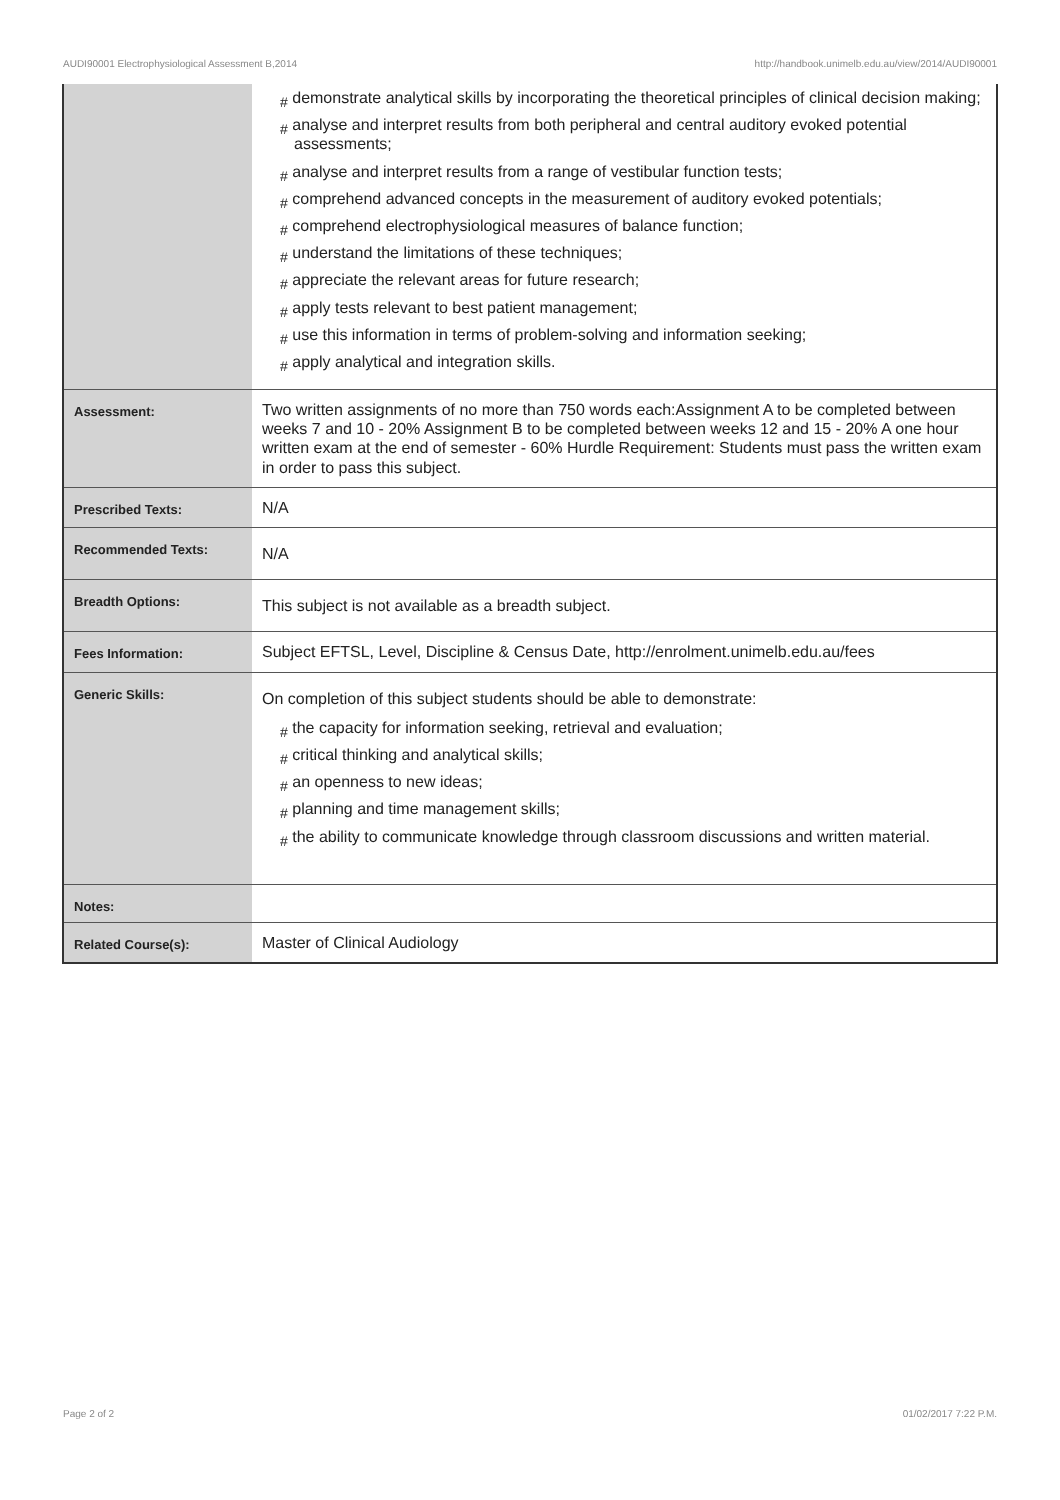AUDI90001 Electrophysiological Assessment B,2014 http://handbook.unimelb.edu.au/view/2014/AUDI90001
| | # demonstrate analytical skills by incorporating the theoretical principles of clinical decision making; # analyse and interpret results from both peripheral and central auditory evoked potential assessments; # analyse and interpret results from a range of vestibular function tests; # comprehend advanced concepts in the measurement of auditory evoked potentials; # comprehend electrophysiological measures of balance function; # understand the limitations of these techniques; # appreciate the relevant areas for future research; # apply tests relevant to best patient management; # use this information in terms of problem-solving and information seeking; # apply analytical and integration skills. |
| Assessment: | Two written assignments of no more than 750 words each:Assignment A to be completed between weeks 7 and 10 - 20% Assignment B to be completed between weeks 12 and 15 - 20% A one hour written exam at the end of semester - 60% Hurdle Requirement: Students must pass the written exam in order to pass this subject. |
| Prescribed Texts: | N/A |
| Recommended Texts: | N/A |
| Breadth Options: | This subject is not available as a breadth subject. |
| Fees Information: | Subject EFTSL, Level, Discipline & Census Date, http://enrolment.unimelb.edu.au/fees |
| Generic Skills: | On completion of this subject students should be able to demonstrate: # the capacity for information seeking, retrieval and evaluation; # critical thinking and analytical skills; # an openness to new ideas; # planning and time management skills; # the ability to communicate knowledge through classroom discussions and written material. |
| Notes: | |
| Related Course(s): | Master of Clinical Audiology |
Page 2 of 2 01/02/2017 7:22 P.M.